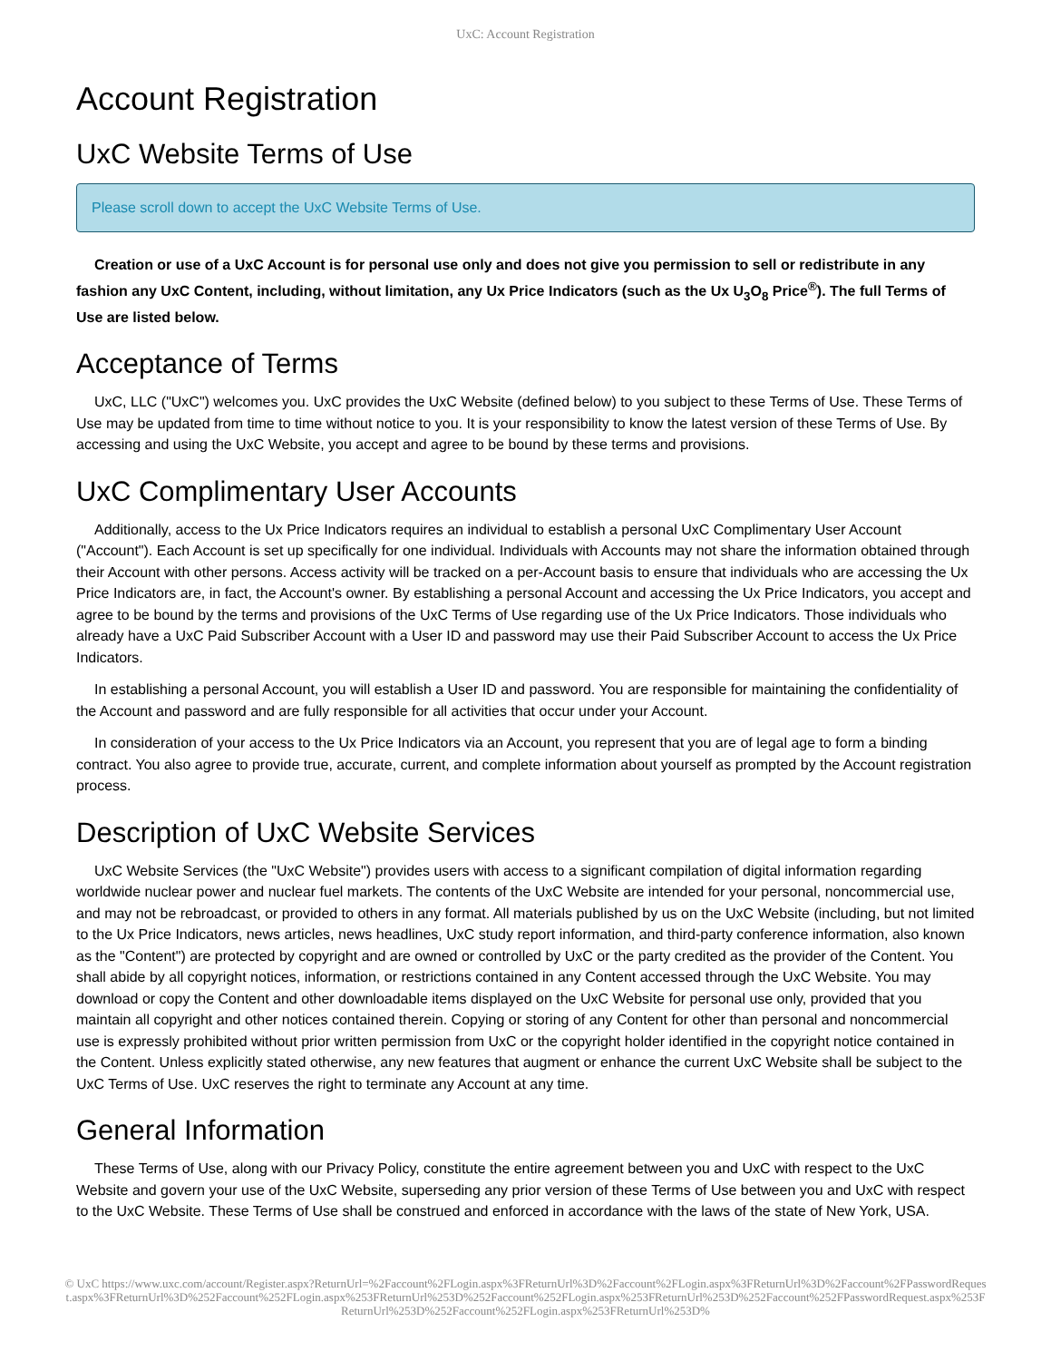UxC: Account Registration
Account Registration
UxC Website Terms of Use
Please scroll down to accept the UxC Website Terms of Use.
Creation or use of a UxC Account is for personal use only and does not give you permission to sell or redistribute in any fashion any UxC Content, including, without limitation, any Ux Price Indicators (such as the Ux U<sub>3</sub>O<sub>8</sub> Price<sup>®</sup>). The full Terms of Use are listed below.
Acceptance of Terms
UxC, LLC ("UxC") welcomes you. UxC provides the UxC Website (defined below) to you subject to these Terms of Use. These Terms of Use may be updated from time to time without notice to you. It is your responsibility to know the latest version of these Terms of Use. By accessing and using the UxC Website, you accept and agree to be bound by these terms and provisions.
UxC Complimentary User Accounts
Additionally, access to the Ux Price Indicators requires an individual to establish a personal UxC Complimentary User Account ("Account"). Each Account is set up specifically for one individual. Individuals with Accounts may not share the information obtained through their Account with other persons. Access activity will be tracked on a per-Account basis to ensure that individuals who are accessing the Ux Price Indicators are, in fact, the Account's owner. By establishing a personal Account and accessing the Ux Price Indicators, you accept and agree to be bound by the terms and provisions of the UxC Terms of Use regarding use of the Ux Price Indicators. Those individuals who already have a UxC Paid Subscriber Account with a User ID and password may use their Paid Subscriber Account to access the Ux Price Indicators.
In establishing a personal Account, you will establish a User ID and password. You are responsible for maintaining the confidentiality of the Account and password and are fully responsible for all activities that occur under your Account.
In consideration of your access to the Ux Price Indicators via an Account, you represent that you are of legal age to form a binding contract. You also agree to provide true, accurate, current, and complete information about yourself as prompted by the Account registration process.
Description of UxC Website Services
UxC Website Services (the "UxC Website") provides users with access to a significant compilation of digital information regarding worldwide nuclear power and nuclear fuel markets. The contents of the UxC Website are intended for your personal, noncommercial use, and may not be rebroadcast, or provided to others in any format. All materials published by us on the UxC Website (including, but not limited to the Ux Price Indicators, news articles, news headlines, UxC study report information, and third-party conference information, also known as the "Content") are protected by copyright and are owned or controlled by UxC or the party credited as the provider of the Content. You shall abide by all copyright notices, information, or restrictions contained in any Content accessed through the UxC Website. You may download or copy the Content and other downloadable items displayed on the UxC Website for personal use only, provided that you maintain all copyright and other notices contained therein. Copying or storing of any Content for other than personal and noncommercial use is expressly prohibited without prior written permission from UxC or the copyright holder identified in the copyright notice contained in the Content. Unless explicitly stated otherwise, any new features that augment or enhance the current UxC Website shall be subject to the UxC Terms of Use. UxC reserves the right to terminate any Account at any time.
General Information
These Terms of Use, along with our Privacy Policy, constitute the entire agreement between you and UxC with respect to the UxC Website and govern your use of the UxC Website, superseding any prior version of these Terms of Use between you and UxC with respect to the UxC Website. These Terms of Use shall be construed and enforced in accordance with the laws of the state of New York, USA.
© UxC https://www.uxc.com/account/Register.aspx?ReturnUrl=%2Faccount%2FLogin.aspx%3FReturnUrl%3D%2Faccount%2FLogin.aspx%3FReturnUrl%3D%2Faccount%2FPasswordRequest.aspx%3FReturnUrl%3D%252Faccount%252FLogin.aspx%253FReturnUrl%253D%252Faccount%252FLogin.aspx%253FReturnUrl%253D%252Faccount%252FPasswordRequest.aspx%253FReturnUrl%253D%252Faccount%252FLogin.aspx%253FReturnUrl%253D%